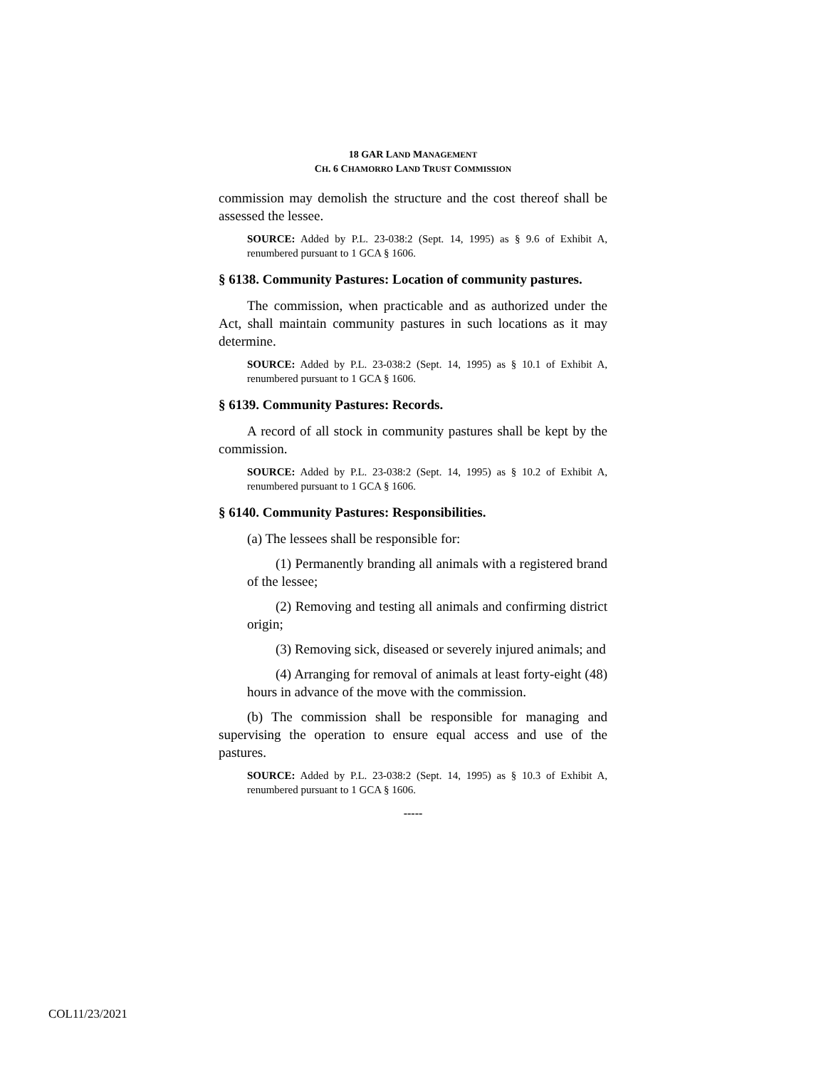18 GAR LAND MANAGEMENT
CH. 6 CHAMORRO LAND TRUST COMMISSION
commission may demolish the structure and the cost thereof shall be assessed the lessee.
SOURCE: Added by P.L. 23-038:2 (Sept. 14, 1995) as § 9.6 of Exhibit A, renumbered pursuant to 1 GCA § 1606.
§ 6138. Community Pastures: Location of community pastures.
The commission, when practicable and as authorized under the Act, shall maintain community pastures in such locations as it may determine.
SOURCE: Added by P.L. 23-038:2 (Sept. 14, 1995) as § 10.1 of Exhibit A, renumbered pursuant to 1 GCA § 1606.
§ 6139. Community Pastures: Records.
A record of all stock in community pastures shall be kept by the commission.
SOURCE: Added by P.L. 23-038:2 (Sept. 14, 1995) as § 10.2 of Exhibit A, renumbered pursuant to 1 GCA § 1606.
§ 6140. Community Pastures: Responsibilities.
(a) The lessees shall be responsible for:
(1) Permanently branding all animals with a registered brand of the lessee;
(2) Removing and testing all animals and confirming district origin;
(3) Removing sick, diseased or severely injured animals; and
(4) Arranging for removal of animals at least forty-eight (48) hours in advance of the move with the commission.
(b) The commission shall be responsible for managing and supervising the operation to ensure equal access and use of the pastures.
SOURCE: Added by P.L. 23-038:2 (Sept. 14, 1995) as § 10.3 of Exhibit A, renumbered pursuant to 1 GCA § 1606.
-----
COL11/23/2021